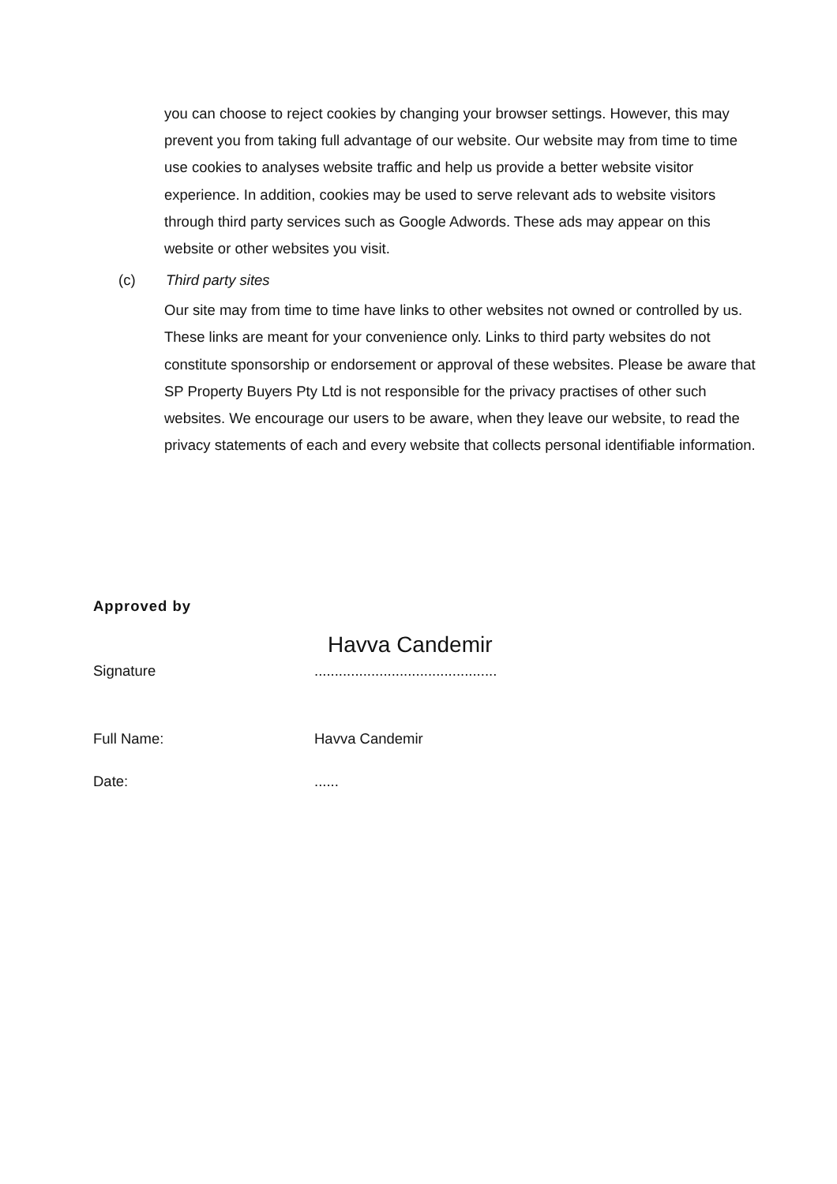you can choose to reject cookies by changing your browser settings. However, this may prevent you from taking full advantage of our website. Our website may from time to time use cookies to analyses website traffic and help us provide a better website visitor experience. In addition, cookies may be used to serve relevant ads to website visitors through third party services such as Google Adwords. These ads may appear on this website or other websites you visit.
(c) Third party sites
Our site may from time to time have links to other websites not owned or controlled by us. These links are meant for your convenience only. Links to third party websites do not constitute sponsorship or endorsement or approval of these websites. Please be aware that SP Property Buyers Pty Ltd is not responsible for the privacy practises of other such websites. We encourage our users to be aware, when they leave our website, to read the privacy statements of each and every website that collects personal identifiable information.
Approved by
Havva Candemir
Signature.............................................
Full Name: Havva Candemir
Date:......